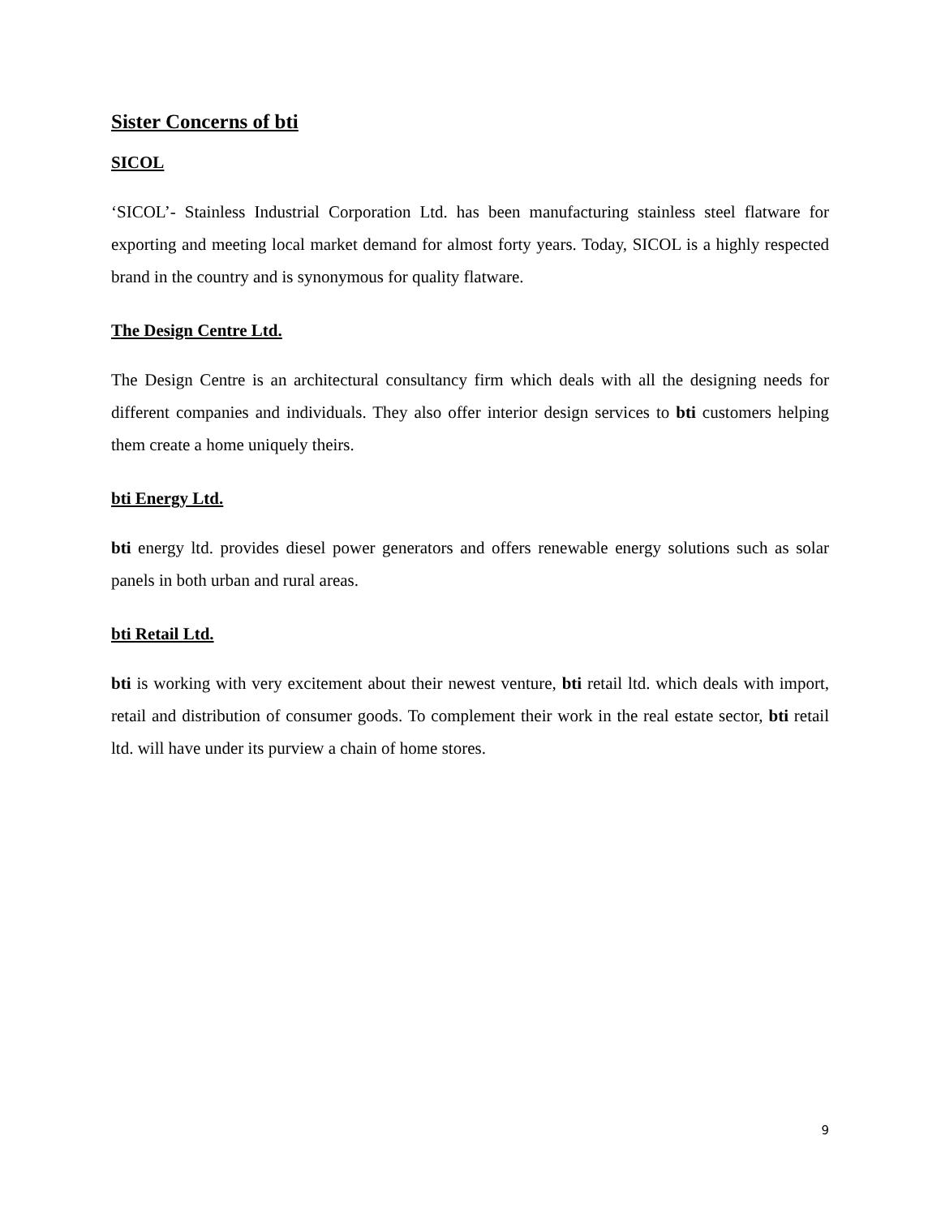Sister Concerns of bti
SICOL
‘SICOL’- Stainless Industrial Corporation Ltd. has been manufacturing stainless steel flatware for exporting and meeting local market demand for almost forty years. Today, SICOL is a highly respected brand in the country and is synonymous for quality flatware.
The Design Centre Ltd.
The Design Centre is an architectural consultancy firm which deals with all the designing needs for different companies and individuals. They also offer interior design services to bti customers helping them create a home uniquely theirs.
bti Energy Ltd.
bti energy ltd. provides diesel power generators and offers renewable energy solutions such as solar panels in both urban and rural areas.
bti Retail Ltd.
bti is working with very excitement about their newest venture, bti retail ltd. which deals with import, retail and distribution of consumer goods. To complement their work in the real estate sector, bti retail ltd. will have under its purview a chain of home stores.
9